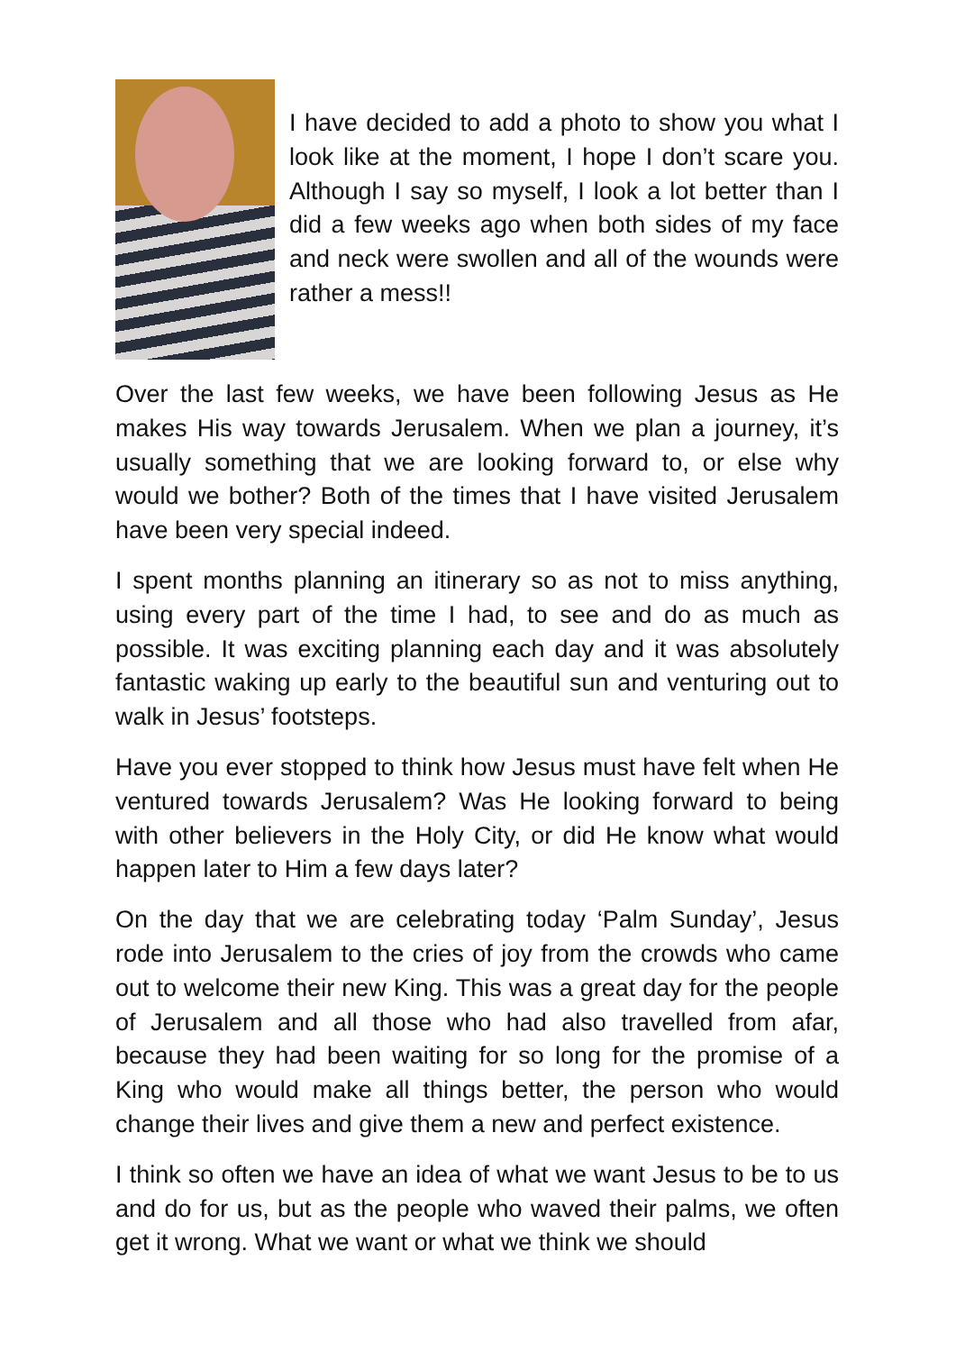I have decided to add a photo to show you what I look like at the moment, I hope I don’t scare you. Although I say so myself, I look a lot better than I did a few weeks ago when both sides of my face and neck were swollen and all of the wounds were rather a mess!!
Over the last few weeks, we have been following Jesus as He makes His way towards Jerusalem. When we plan a journey, it’s usually something that we are looking forward to, or else why would we bother? Both of the times that I have visited Jerusalem have been very special indeed.
I spent months planning an itinerary so as not to miss anything, using every part of the time I had, to see and do as much as possible. It was exciting planning each day and it was absolutely fantastic waking up early to the beautiful sun and venturing out to walk in Jesus’ footsteps.
Have you ever stopped to think how Jesus must have felt when He ventured towards Jerusalem? Was He looking forward to being with other believers in the Holy City, or did He know what would happen later to Him a few days later?
On the day that we are celebrating today ‘Palm Sunday’, Jesus rode into Jerusalem to the cries of joy from the crowds who came out to welcome their new King. This was a great day for the people of Jerusalem and all those who had also travelled from afar, because they had been waiting for so long for the promise of a King who would make all things better, the person who would change their lives and give them a new and perfect existence.
I think so often we have an idea of what we want Jesus to be to us and do for us, but as the people who waved their palms, we often get it wrong. What we want or what we think we should